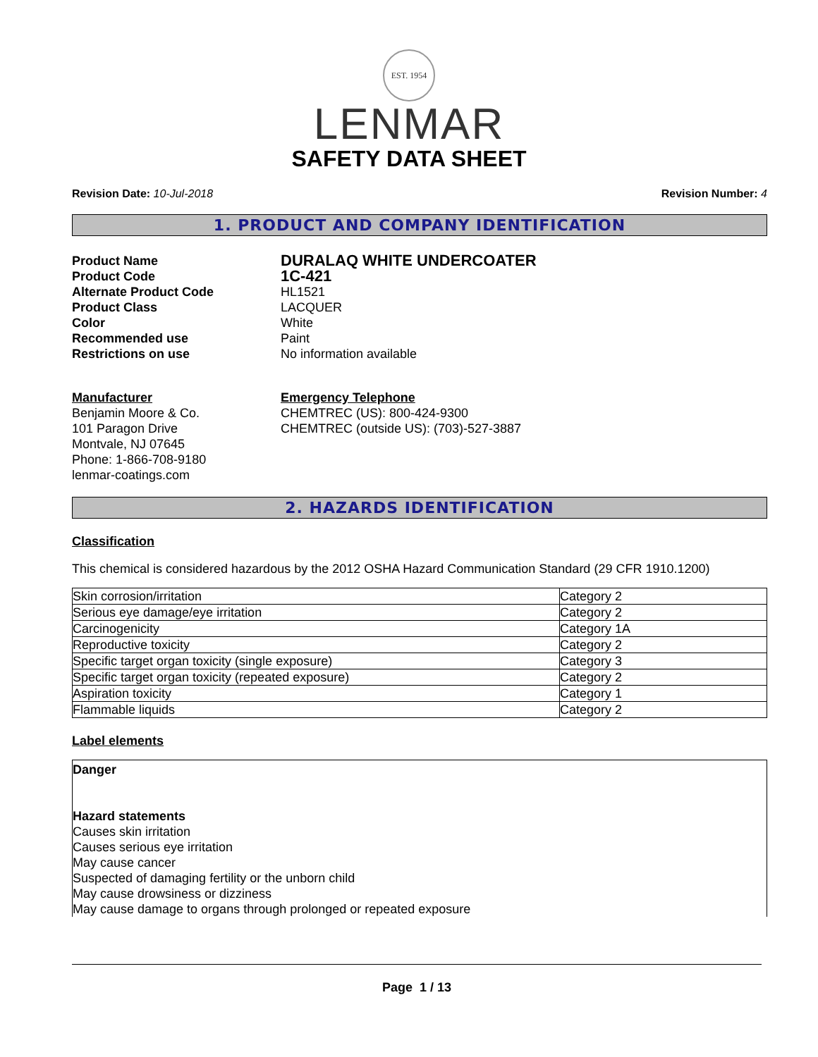EST. 1954
LENMAR
SAFETY DATA SHEET
Revision Date: 10-Jul-2018 Revision Number: 4
1. PRODUCT AND COMPANY IDENTIFICATION
Product Name
DURALAQ WHITE UNDERCOATER
Product Code
1C-421
Alternate Product Code
HL1521
Product Class
LACQUER
Color
White
Recommended use
Paint
Restrictions on use
No information available
Manufacturer
Benjamin Moore & Co.
101 Paragon Drive
Montvale, NJ 07645
Phone: 1-866-708-9180
lenmar-coatings.com
Emergency Telephone
CHEMTREC (US): 800-424-9300
CHEMTREC (outside US): (703)-527-3887
2. HAZARDS IDENTIFICATION
Classification
This chemical is considered hazardous by the 2012 OSHA Hazard Communication Standard (29 CFR 1910.1200)
| Skin corrosion/irritation | Category 2 |
| Serious eye damage/eye irritation | Category 2 |
| Carcinogenicity | Category 1A |
| Reproductive toxicity | Category 2 |
| Specific target organ toxicity (single exposure) | Category 3 |
| Specific target organ toxicity (repeated exposure) | Category 2 |
| Aspiration toxicity | Category 1 |
| Flammable liquids | Category 2 |
Label elements
Danger
Hazard statements
Causes skin irritation
Causes serious eye irritation
May cause cancer
Suspected of damaging fertility or the unborn child
May cause drowsiness or dizziness
May cause damage to organs through prolonged or repeated exposure
Page 1 / 13